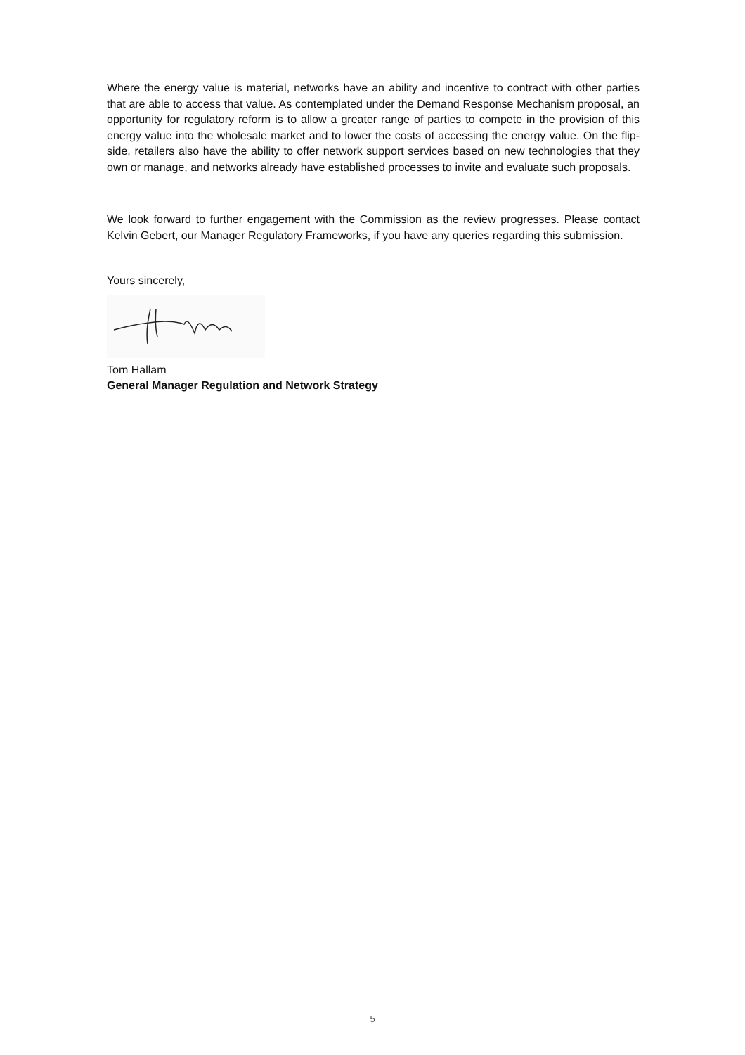Where the energy value is material, networks have an ability and incentive to contract with other parties that are able to access that value. As contemplated under the Demand Response Mechanism proposal, an opportunity for regulatory reform is to allow a greater range of parties to compete in the provision of this energy value into the wholesale market and to lower the costs of accessing the energy value. On the flip-side, retailers also have the ability to offer network support services based on new technologies that they own or manage, and networks already have established processes to invite and evaluate such proposals.
We look forward to further engagement with the Commission as the review progresses. Please contact Kelvin Gebert, our Manager Regulatory Frameworks, if you have any queries regarding this submission.
Yours sincerely,
Tom Hallam
General Manager Regulation and Network Strategy
5